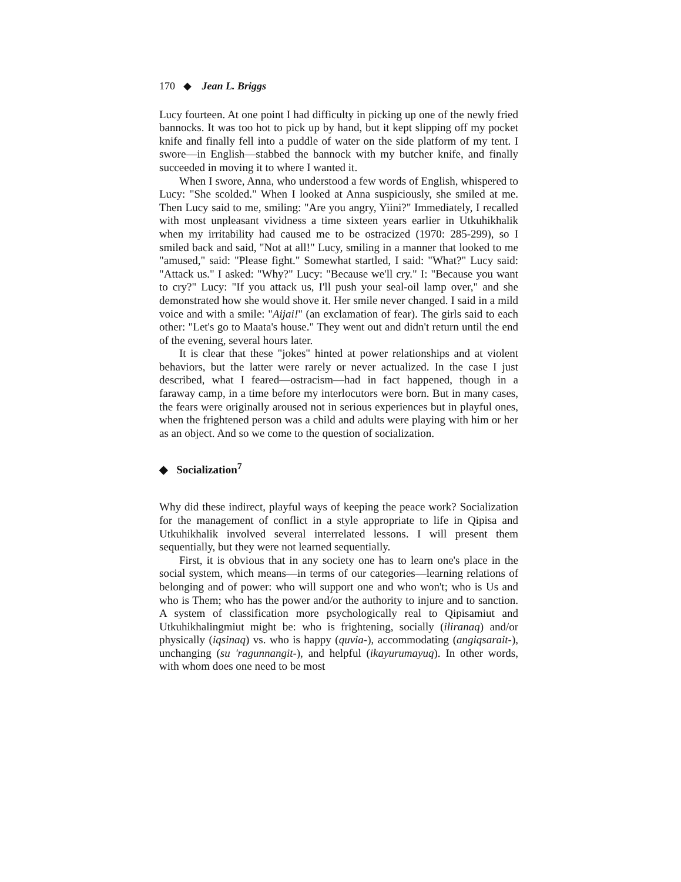170 ◆ Jean L. Briggs
Lucy fourteen. At one point I had difficulty in picking up one of the newly fried bannocks. It was too hot to pick up by hand, but it kept slipping off my pocket knife and finally fell into a puddle of water on the side platform of my tent. I swore—in English—stabbed the bannock with my butcher knife, and finally succeeded in moving it to where I wanted it.
When I swore, Anna, who understood a few words of English, whispered to Lucy: "She scolded." When I looked at Anna suspiciously, she smiled at me. Then Lucy said to me, smiling: "Are you angry, Yiini?" Immediately, I recalled with most unpleasant vividness a time sixteen years earlier in Utkuhikhalik when my irritability had caused me to be ostracized (1970: 285-299), so I smiled back and said, "Not at all!" Lucy, smiling in a manner that looked to me "amused," said: "Please fight." Somewhat startled, I said: "What?" Lucy said: "Attack us." I asked: "Why?" Lucy: "Because we'll cry." I: "Because you want to cry?" Lucy: "If you attack us, I'll push your seal-oil lamp over," and she demonstrated how she would shove it. Her smile never changed. I said in a mild voice and with a smile: "Aijai!" (an exclamation of fear). The girls said to each other: "Let's go to Maata's house." They went out and didn't return until the end of the evening, several hours later.
It is clear that these "jokes" hinted at power relationships and at violent behaviors, but the latter were rarely or never actualized. In the case I just described, what I feared—ostracism—had in fact happened, though in a faraway camp, in a time before my interlocutors were born. But in many cases, the fears were originally aroused not in serious experiences but in playful ones, when the frightened person was a child and adults were playing with him or her as an object. And so we come to the question of socialization.
◆ Socialization<sup>7</sup>
Why did these indirect, playful ways of keeping the peace work? Socialization for the management of conflict in a style appropriate to life in Qipisa and Utkuhikhalik involved several interrelated lessons. I will present them sequentially, but they were not learned sequentially.
First, it is obvious that in any society one has to learn one's place in the social system, which means—in terms of our categories—learning relations of belonging and of power: who will support one and who won't; who is Us and who is Them; who has the power and/or the authority to injure and to sanction. A system of classification more psychologically real to Qipisamiut and Utkuhikhalingmiut might be: who is frightening, socially (iliranaq) and/or physically (iqsinaq) vs. who is happy (quvia-), accommodating (angiqsarait-), unchanging (su 'ragunnangit-), and helpful (ikayurumayuq). In other words, with whom does one need to be most